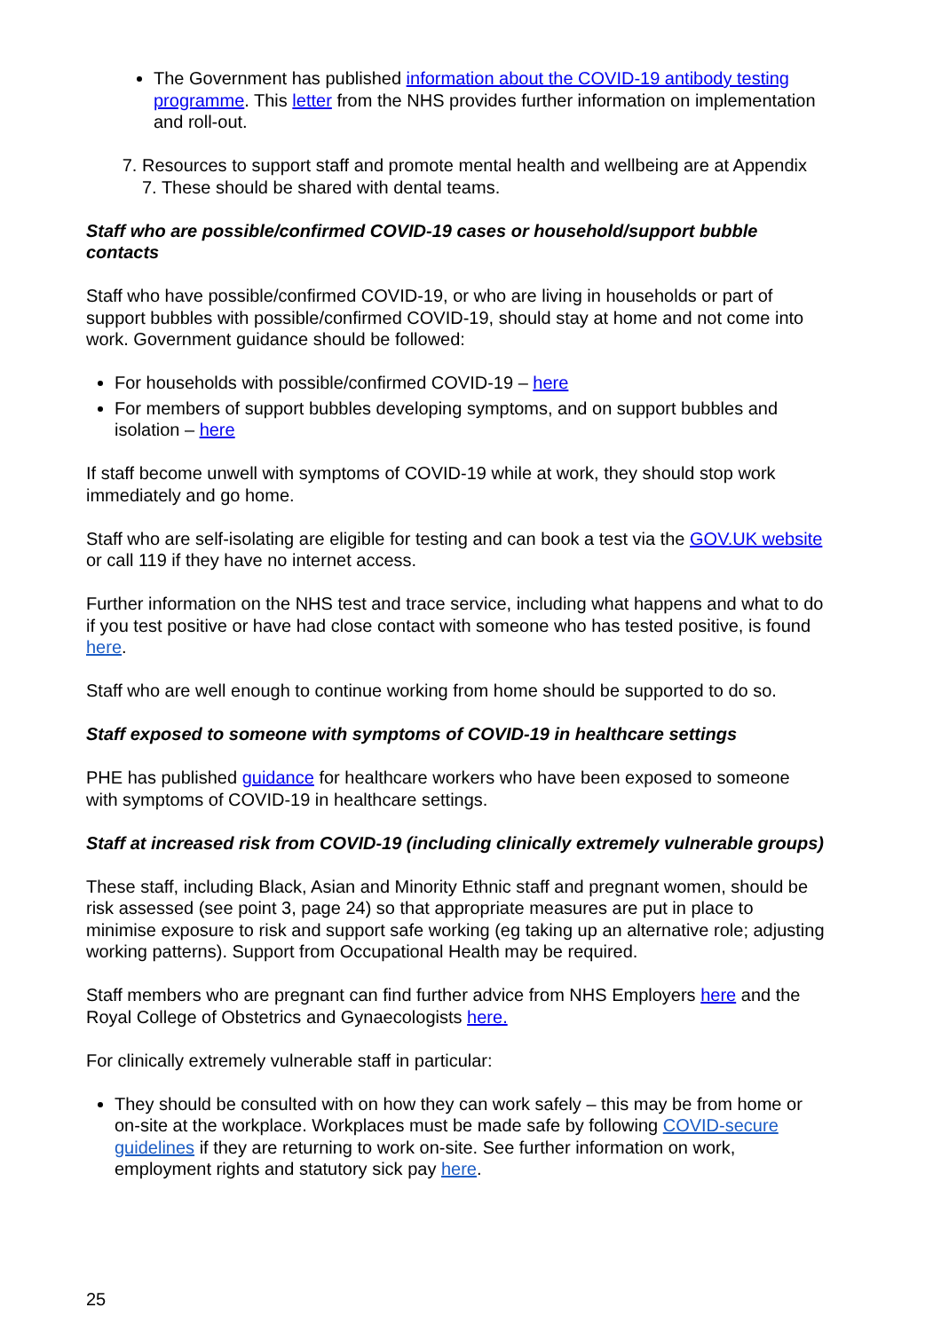The Government has published information about the COVID-19 antibody testing programme. This letter from the NHS provides further information on implementation and roll-out.
7. Resources to support staff and promote mental health and wellbeing are at Appendix 7. These should be shared with dental teams.
Staff who are possible/confirmed COVID-19 cases or household/support bubble contacts
Staff who have possible/confirmed COVID-19, or who are living in households or part of support bubbles with possible/confirmed COVID-19, should stay at home and not come into work. Government guidance should be followed:
For households with possible/confirmed COVID-19 – here
For members of support bubbles developing symptoms, and on support bubbles and isolation – here
If staff become unwell with symptoms of COVID-19 while at work, they should stop work immediately and go home.
Staff who are self-isolating are eligible for testing and can book a test via the GOV.UK website or call 119 if they have no internet access.
Further information on the NHS test and trace service, including what happens and what to do if you test positive or have had close contact with someone who has tested positive, is found here.
Staff who are well enough to continue working from home should be supported to do so.
Staff exposed to someone with symptoms of COVID-19 in healthcare settings
PHE has published guidance for healthcare workers who have been exposed to someone with symptoms of COVID-19 in healthcare settings.
Staff at increased risk from COVID-19 (including clinically extremely vulnerable groups)
These staff, including Black, Asian and Minority Ethnic staff and pregnant women, should be risk assessed (see point 3, page 24) so that appropriate measures are put in place to minimise exposure to risk and support safe working (eg taking up an alternative role; adjusting working patterns). Support from Occupational Health may be required.
Staff members who are pregnant can find further advice from NHS Employers here and the Royal College of Obstetrics and Gynaecologists here.
For clinically extremely vulnerable staff in particular:
They should be consulted with on how they can work safely – this may be from home or on-site at the workplace. Workplaces must be made safe by following COVID-secure guidelines if they are returning to work on-site. See further information on work, employment rights and statutory sick pay here.
25